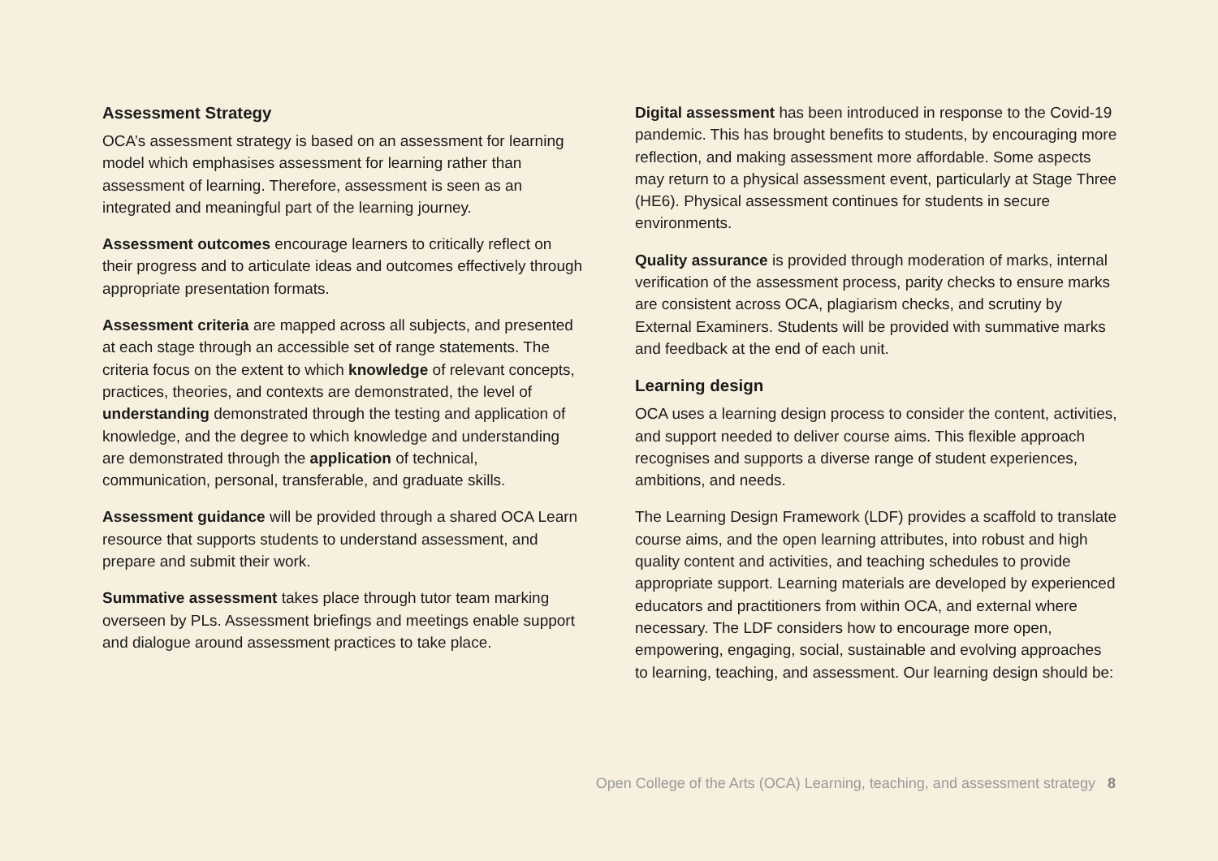Assessment Strategy
OCA’s assessment strategy is based on an assessment for learning model which emphasises assessment for learning rather than assessment of learning. Therefore, assessment is seen as an integrated and meaningful part of the learning journey.
Assessment outcomes encourage learners to critically reflect on their progress and to articulate ideas and outcomes effectively through appropriate presentation formats.
Assessment criteria are mapped across all subjects, and presented at each stage through an accessible set of range statements. The criteria focus on the extent to which knowledge of relevant concepts, practices, theories, and contexts are demonstrated, the level of understanding demonstrated through the testing and application of knowledge, and the degree to which knowledge and understanding are demonstrated through the application of technical, communication, personal, transferable, and graduate skills.
Assessment guidance will be provided through a shared OCA Learn resource that supports students to understand assessment, and prepare and submit their work.
Summative assessment takes place through tutor team marking overseen by PLs. Assessment briefings and meetings enable support and dialogue around assessment practices to take place.
Digital assessment has been introduced in response to the Covid-19 pandemic. This has brought benefits to students, by encouraging more reflection, and making assessment more affordable. Some aspects may return to a physical assessment event, particularly at Stage Three (HE6). Physical assessment continues for students in secure environments.
Quality assurance is provided through moderation of marks, internal verification of the assessment process, parity checks to ensure marks are consistent across OCA, plagiarism checks, and scrutiny by External Examiners. Students will be provided with summative marks and feedback at the end of each unit.
Learning design
OCA uses a learning design process to consider the content, activities, and support needed to deliver course aims. This flexible approach recognises and supports a diverse range of student experiences, ambitions, and needs.
The Learning Design Framework (LDF) provides a scaffold to translate course aims, and the open learning attributes, into robust and high quality content and activities, and teaching schedules to provide appropriate support. Learning materials are developed by experienced educators and practitioners from within OCA, and external where necessary. The LDF considers how to encourage more open, empowering, engaging, social, sustainable and evolving approaches to learning, teaching, and assessment. Our learning design should be:
Open College of the Arts (OCA) Learning, teaching, and assessment strategy 8